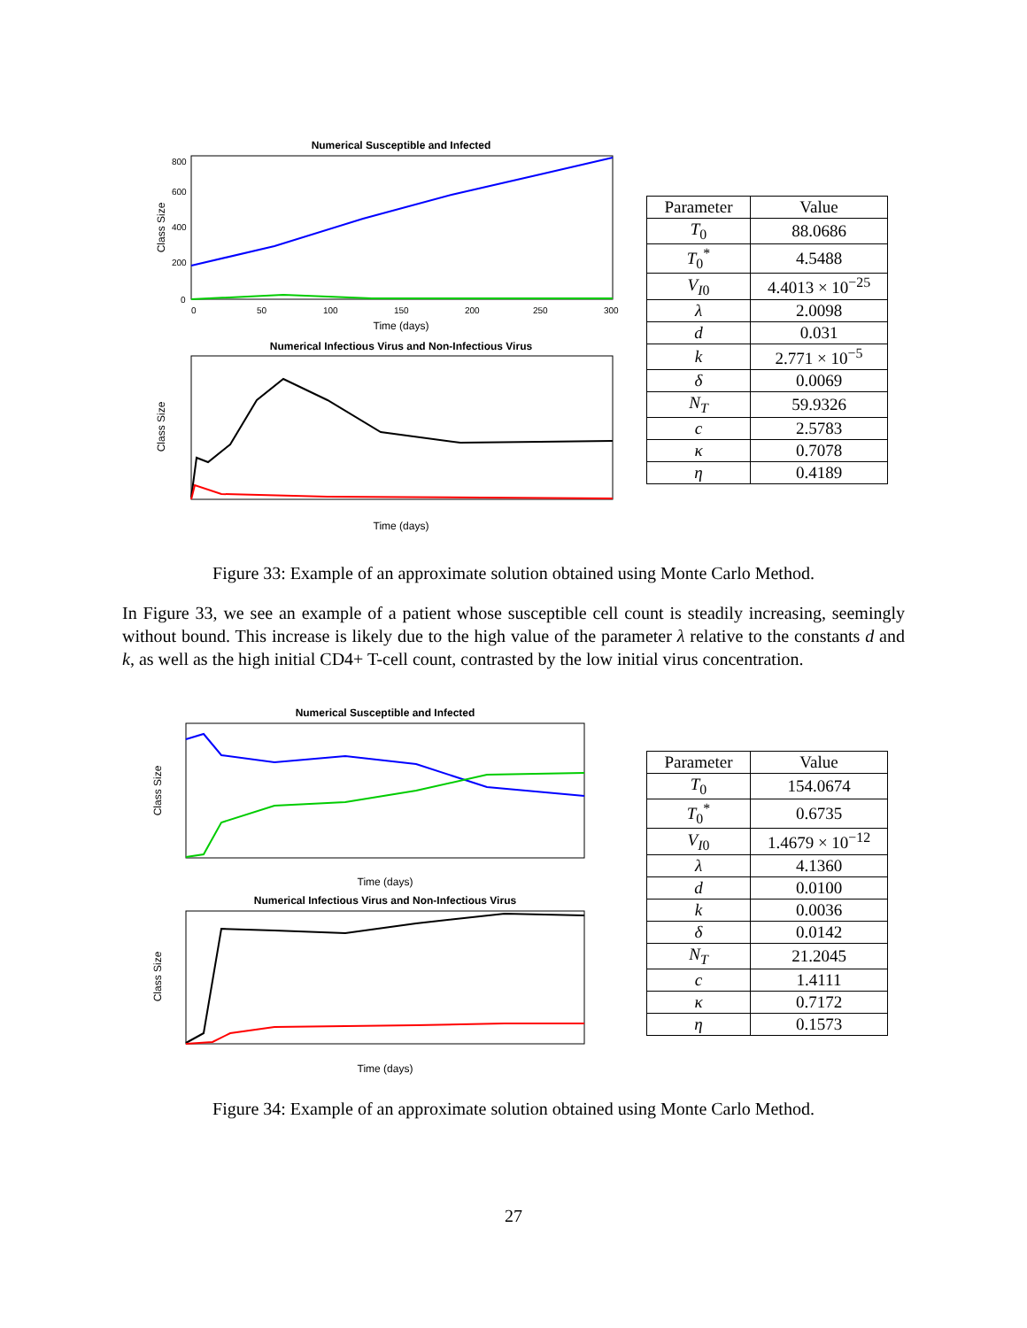Numerical Susceptible and Infected
800
600
400
200
0
Class Size
0
50
100
150
200
250
300
Time (days)
Numerical Infectious Virus and Non-Infectious Virus
Class Size
Time (days)
| Parameter | Value |
| --- | --- |
| T<sub>0</sub> | 88.0686 |
| T<sub>0</sub><sup>*</sup> | 4.5488 |
| V<sub>I0</sub> | 4.4013 × 10<sup>−25</sup> |
| λ | 2.0098 |
| d | 0.031 |
| k | 2.771 × 10<sup>−5</sup> |
| δ | 0.0069 |
| N<sub>T</sub> | 59.9326 |
| c | 2.5783 |
| κ | 0.7078 |
| η | 0.4189 |
Figure 33: Example of an approximate solution obtained using Monte Carlo Method.
In Figure 33, we see an example of a patient whose susceptible cell count is steadily increasing, seemingly without bound. This increase is likely due to the high value of the parameter λ relative to the constants d and k, as well as the high initial CD4+ T-cell count, contrasted by the low initial virus concentration.
Numerical Susceptible and Infected
Class Size
Time (days)
Numerical Infectious Virus and Non-Infectious Virus
Class Size
Time (days)
| Parameter | Value |
| --- | --- |
| T<sub>0</sub> | 154.0674 |
| T<sub>0</sub><sup>*</sup> | 0.6735 |
| V<sub>I0</sub> | 1.4679 × 10<sup>−12</sup> |
| λ | 4.1360 |
| d | 0.0100 |
| k | 0.0036 |
| δ | 0.0142 |
| N<sub>T</sub> | 21.2045 |
| c | 1.4111 |
| κ | 0.7172 |
| η | 0.1573 |
Figure 34: Example of an approximate solution obtained using Monte Carlo Method.
27